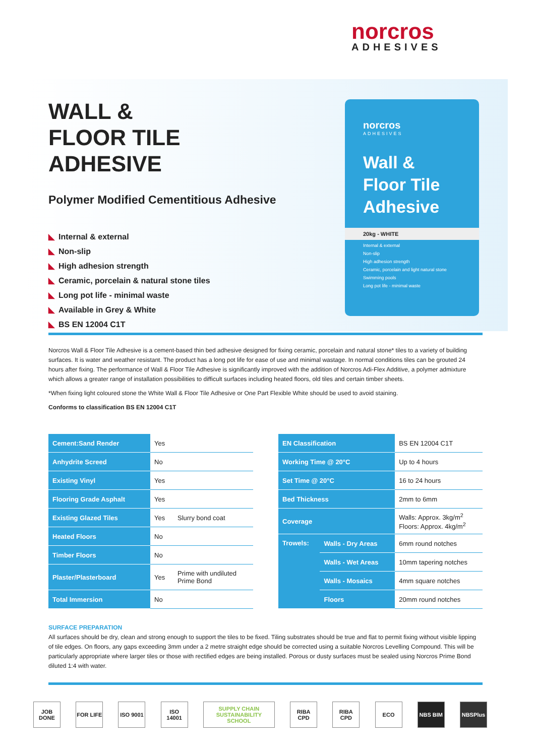norcros
ADHESIVES
WALL &
FLOOR TILE
ADHESIVE
Polymer Modified Cementitious Adhesive
◣ Internal & external
◣ Non-slip
◣ High adhesion strength
◣ Ceramic, porcelain & natural stone tiles
◣ Long pot life - minimal waste
◣ Available in Grey & White
◣ BS EN 12004 C1T
norcros
ADHESIVES
Wall &
Floor Tile
Adhesive
20kg - WHITE
Internal & external
Non-slip
High adhesion strength
Ceramic, porcelain and light natural stone
Swimming pools
Long pot life - minimal waste
Norcros Wall & Floor Tile Adhesive is a cement-based thin bed adhesive designed for fixing ceramic, porcelain and natural stone* tiles to a variety of building surfaces. It is water and weather resistant. The product has a long pot life for ease of use and minimal wastage. In normal conditions tiles can be grouted 24 hours after fixing. The performance of Wall & Floor Tile Adhesive is significantly improved with the addition of Norcros Adi-Flex Additive, a polymer admixture which allows a greater range of installation possibilities to difficult surfaces including heated floors, old tiles and certain timber sheets.
*When fixing light coloured stone the White Wall & Floor Tile Adhesive or One Part Flexible White should be used to avoid staining.
Conforms to classification BS EN 12004 C1T
| Cement:Sand Render | Yes | |
| Anhydrite Screed | No | |
| Existing Vinyl | Yes | |
| Flooring Grade Asphalt | Yes | |
| Existing Glazed Tiles | Yes | Slurry bond coat |
| Heated Floors | No | |
| Timber Floors | No | |
| Plaster/Plasterboard | Yes | Prime with undiluted Prime Bond |
| Total Immersion | No | |
| EN Classification | | BS EN 12004 C1T |
| Working Time @ 20°C | | Up to 4 hours |
| Set Time @ 20°C | | 16 to 24 hours |
| Bed Thickness | | 2mm to 6mm |
| Coverage | | Walls: Approx. 3kg/m<sup>2</sup> Floors: Approx. 4kg/m<sup>2</sup> |
| Trowels: | Walls - Dry Areas | 6mm round notches |
| | Walls - Wet Areas | 10mm tapering notches |
| | Walls - Mosaics | 4mm square notches |
| | Floors | 20mm round notches |
SURFACE PREPARATION
All surfaces should be dry, clean and strong enough to support the tiles to be fixed. Tiling substrates should be true and flat to permit fixing without visible lipping of tile edges. On floors, any gaps exceeding 3mm under a 2 metre straight edge should be corrected using a suitable Norcros Levelling Compound. This will be particularly appropriate where larger tiles or those with rectified edges are being installed. Porous or dusty surfaces must be sealed using Norcros Prime Bond diluted 1:4 with water.
JOB DONE
FOR LIFE
ISO 9001
ISO 14001
SUPPLY CHAIN SUSTAINABILITY SCHOOL
RIBA CPD
RIBA CPD
ECO NBS BIM NBSPlus